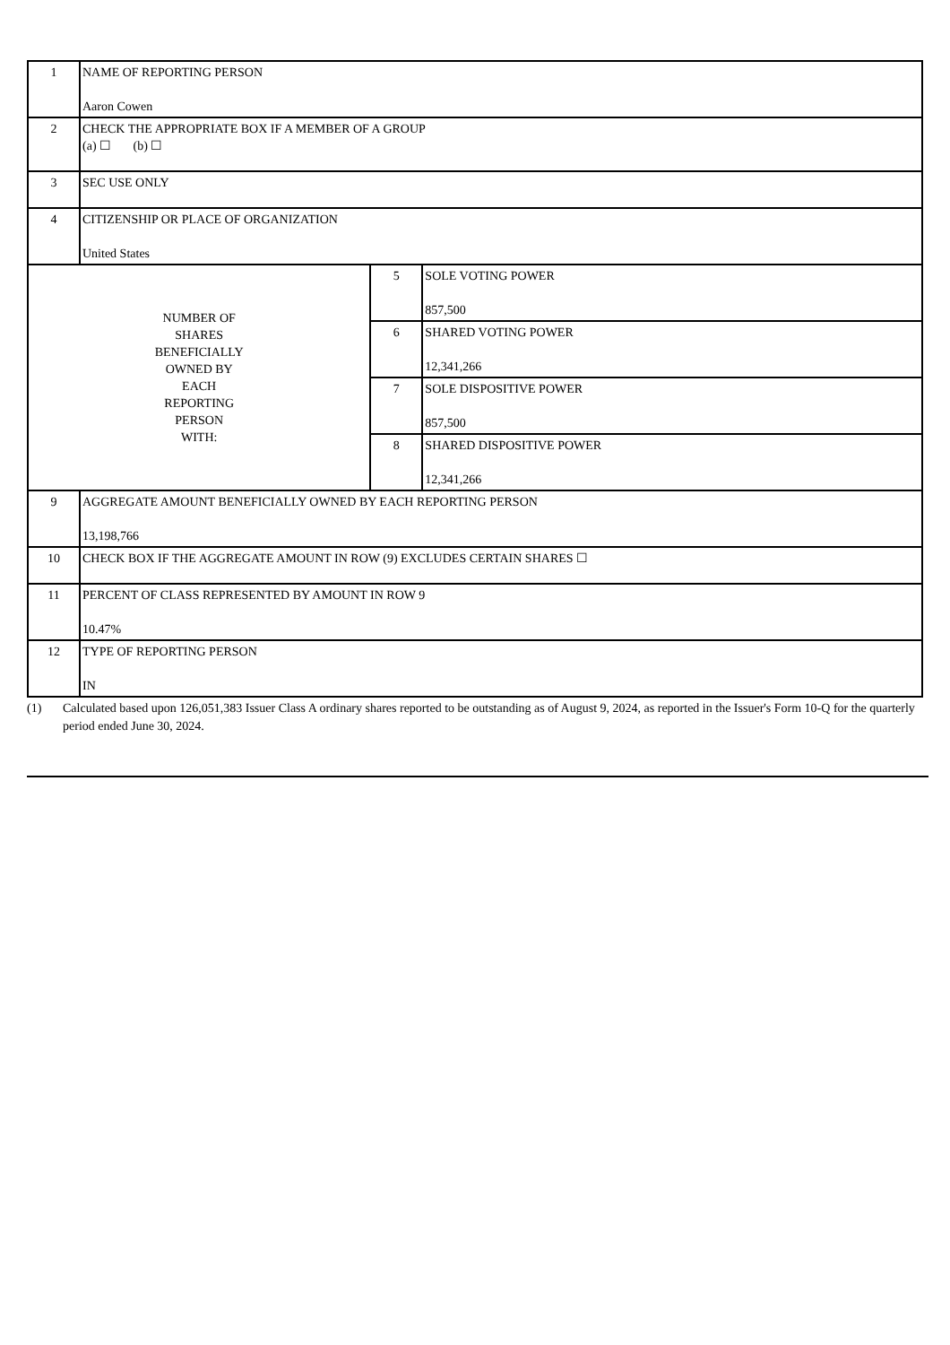| 1 | NAME OF REPORTING PERSON Aaron Cowen | | |
| 2 | CHECK THE APPROPRIATE BOX IF A MEMBER OF A GROUP (a) ☐ (b) ☐ | | |
| 3 | SEC USE ONLY | | |
| 4 | CITIZENSHIP OR PLACE OF ORGANIZATION United States | | |
| NUMBER OF SHARES BENEFICIALLY OWNED BY EACH REPORTING PERSON WITH: | | 5 | SOLE VOTING POWER 857,500 |
| | | 6 | SHARED VOTING POWER 12,341,266 |
| | | 7 | SOLE DISPOSITIVE POWER 857,500 |
| | | 8 | SHARED DISPOSITIVE POWER 12,341,266 |
| 9 | AGGREGATE AMOUNT BENEFICIALLY OWNED BY EACH REPORTING PERSON 13,198,766 | | |
| 10 | CHECK BOX IF THE AGGREGATE AMOUNT IN ROW (9) EXCLUDES CERTAIN SHARES ☐ | | |
| 11 | PERCENT OF CLASS REPRESENTED BY AMOUNT IN ROW 9 10.47% | | |
| 12 | TYPE OF REPORTING PERSON IN | | |
(1) Calculated based upon 126,051,383 Issuer Class A ordinary shares reported to be outstanding as of August 9, 2024, as reported in the Issuer's Form 10-Q for the quarterly period ended June 30, 2024.